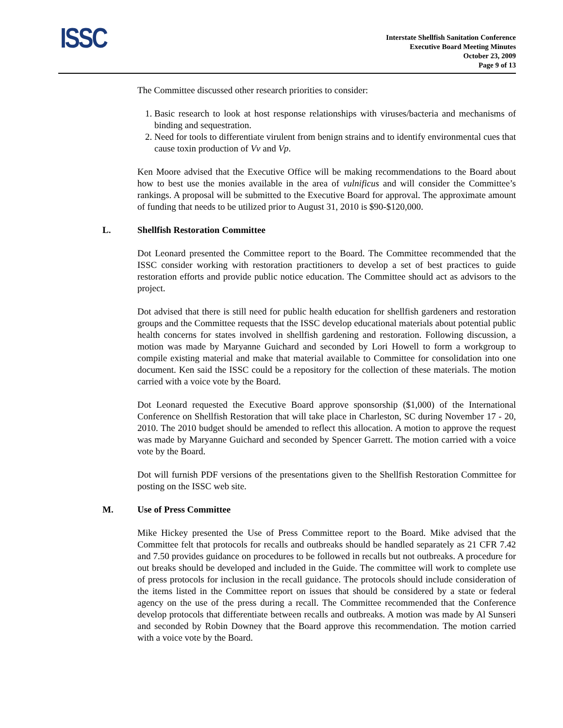ISSC
Interstate Shellfish Sanitation Conference
Executive Board Meeting Minutes
October 23, 2009
Page 9 of 13
The Committee discussed other research priorities to consider:
1. Basic research to look at host response relationships with viruses/bacteria and mechanisms of binding and sequestration.
2. Need for tools to differentiate virulent from benign strains and to identify environmental cues that cause toxin production of Vv and Vp.
Ken Moore advised that the Executive Office will be making recommendations to the Board about how to best use the monies available in the area of vulnificus and will consider the Committee’s rankings. A proposal will be submitted to the Executive Board for approval. The approximate amount of funding that needs to be utilized prior to August 31, 2010 is $90-$120,000.
L. Shellfish Restoration Committee
Dot Leonard presented the Committee report to the Board. The Committee recommended that the ISSC consider working with restoration practitioners to develop a set of best practices to guide restoration efforts and provide public notice education. The Committee should act as advisors to the project.
Dot advised that there is still need for public health education for shellfish gardeners and restoration groups and the Committee requests that the ISSC develop educational materials about potential public health concerns for states involved in shellfish gardening and restoration. Following discussion, a motion was made by Maryanne Guichard and seconded by Lori Howell to form a workgroup to compile existing material and make that material available to Committee for consolidation into one document. Ken said the ISSC could be a repository for the collection of these materials. The motion carried with a voice vote by the Board.
Dot Leonard requested the Executive Board approve sponsorship ($1,000) of the International Conference on Shellfish Restoration that will take place in Charleston, SC during November 17 - 20, 2010. The 2010 budget should be amended to reflect this allocation. A motion to approve the request was made by Maryanne Guichard and seconded by Spencer Garrett. The motion carried with a voice vote by the Board.
Dot will furnish PDF versions of the presentations given to the Shellfish Restoration Committee for posting on the ISSC web site.
M. Use of Press Committee
Mike Hickey presented the Use of Press Committee report to the Board. Mike advised that the Committee felt that protocols for recalls and outbreaks should be handled separately as 21 CFR 7.42 and 7.50 provides guidance on procedures to be followed in recalls but not outbreaks. A procedure for out breaks should be developed and included in the Guide. The committee will work to complete use of press protocols for inclusion in the recall guidance. The protocols should include consideration of the items listed in the Committee report on issues that should be considered by a state or federal agency on the use of the press during a recall. The Committee recommended that the Conference develop protocols that differentiate between recalls and outbreaks. A motion was made by Al Sunseri and seconded by Robin Downey that the Board approve this recommendation. The motion carried with a voice vote by the Board.